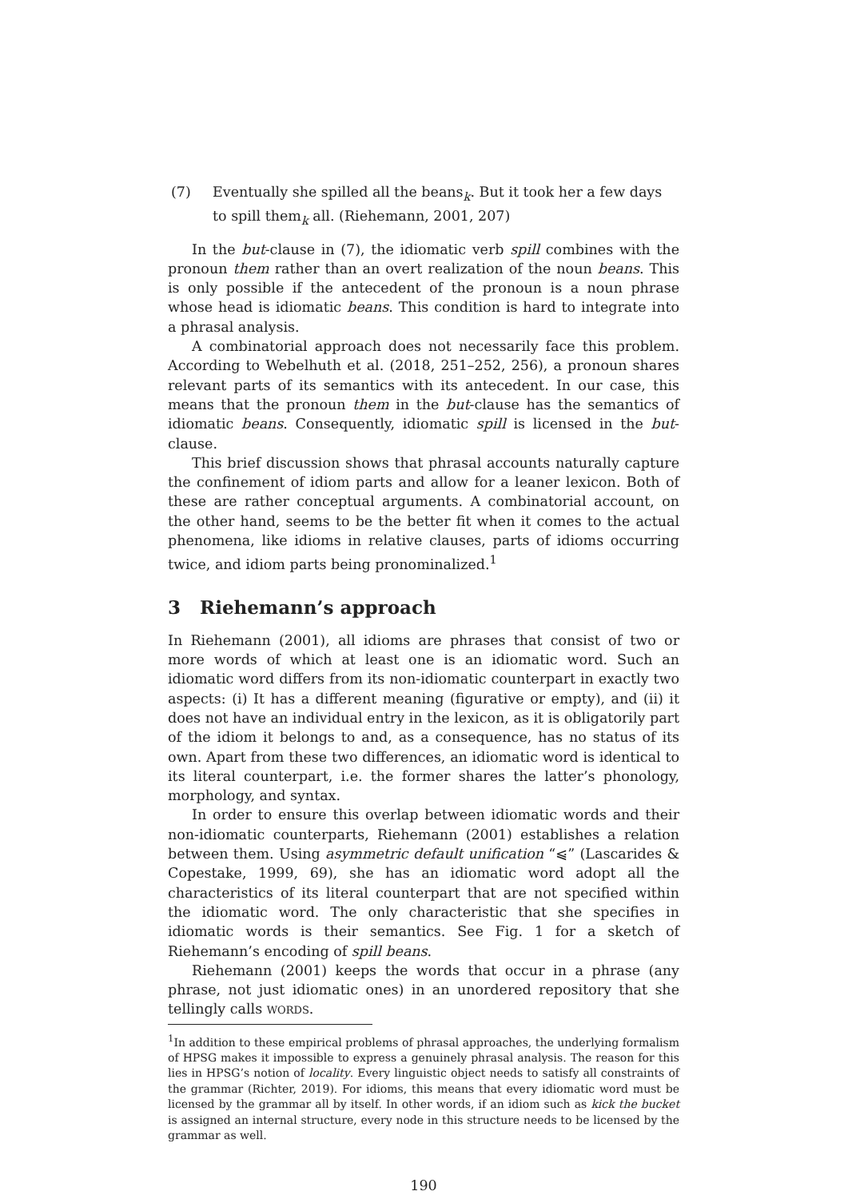(7) Eventually she spilled all the beans<sub>k</sub>. But it took her a few days to spill them<sub>k</sub> all. (Riehemann, 2001, 207)
In the but-clause in (7), the idiomatic verb spill combines with the pronoun them rather than an overt realization of the noun beans. This is only possible if the antecedent of the pronoun is a noun phrase whose head is idiomatic beans. This condition is hard to integrate into a phrasal analysis.
A combinatorial approach does not necessarily face this problem. According to Webelhuth et al. (2018, 251–252, 256), a pronoun shares relevant parts of its semantics with its antecedent. In our case, this means that the pronoun them in the but-clause has the semantics of idiomatic beans. Consequently, idiomatic spill is licensed in the but-clause.
This brief discussion shows that phrasal accounts naturally capture the confinement of idiom parts and allow for a leaner lexicon. Both of these are rather conceptual arguments. A combinatorial account, on the other hand, seems to be the better fit when it comes to the actual phenomena, like idioms in relative clauses, parts of idioms occurring twice, and idiom parts being pronominalized.<sup>1</sup>
3 Riehemann’s approach
In Riehemann (2001), all idioms are phrases that consist of two or more words of which at least one is an idiomatic word. Such an idiomatic word differs from its non-idiomatic counterpart in exactly two aspects: (i) It has a different meaning (figurative or empty), and (ii) it does not have an individual entry in the lexicon, as it is obligatorily part of the idiom it belongs to and, as a consequence, has no status of its own. Apart from these two differences, an idiomatic word is identical to its literal counterpart, i.e. the former shares the latter’s phonology, morphology, and syntax.
In order to ensure this overlap between idiomatic words and their non-idiomatic counterparts, Riehemann (2001) establishes a relation between them. Using asymmetric default unification “⩿” (Lascarides & Copestake, 1999, 69), she has an idiomatic word adopt all the characteristics of its literal counterpart that are not specified within the idiomatic word. The only characteristic that she specifies in idiomatic words is their semantics. See Fig. 1 for a sketch of Riehemann’s encoding of spill beans.
Riehemann (2001) keeps the words that occur in a phrase (any phrase, not just idiomatic ones) in an unordered repository that she tellingly calls WORDS.
<sup>1</sup> In addition to these empirical problems of phrasal approaches, the underlying formalism of HPSG makes it impossible to express a genuinely phrasal analysis. The reason for this lies in HPSG’s notion of locality. Every linguistic object needs to satisfy all constraints of the grammar (Richter, 2019). For idioms, this means that every idiomatic word must be licensed by the grammar all by itself. In other words, if an idiom such as kick the bucket is assigned an internal structure, every node in this structure needs to be licensed by the grammar as well.
190